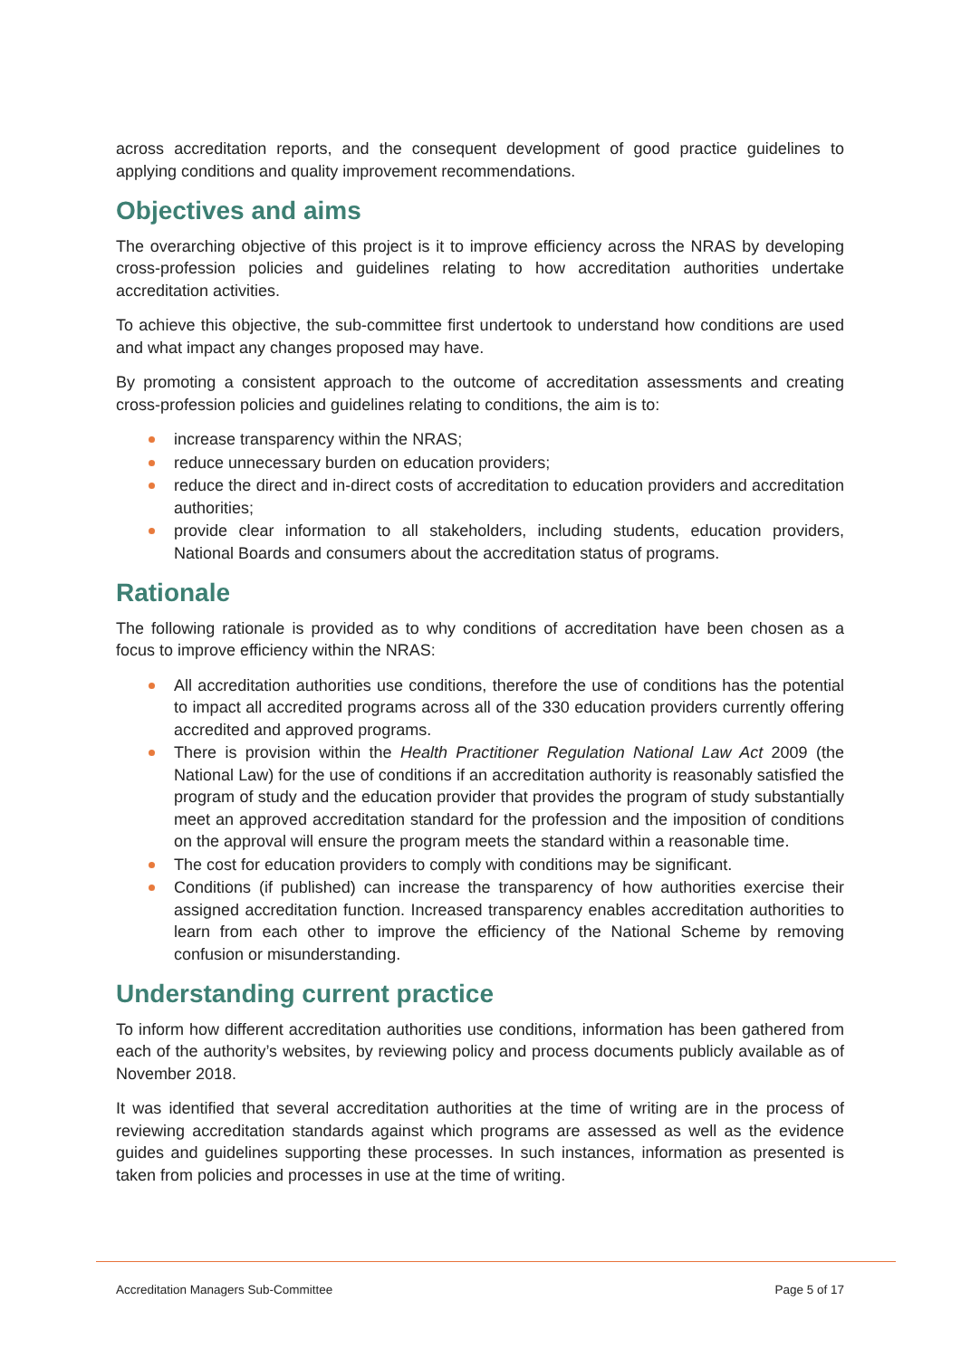across accreditation reports, and the consequent development of good practice guidelines to applying conditions and quality improvement recommendations.
Objectives and aims
The overarching objective of this project is it to improve efficiency across the NRAS by developing cross-profession policies and guidelines relating to how accreditation authorities undertake accreditation activities.
To achieve this objective, the sub-committee first undertook to understand how conditions are used and what impact any changes proposed may have.
By promoting a consistent approach to the outcome of accreditation assessments and creating cross-profession policies and guidelines relating to conditions, the aim is to:
increase transparency within the NRAS;
reduce unnecessary burden on education providers;
reduce the direct and in-direct costs of accreditation to education providers and accreditation authorities;
provide clear information to all stakeholders, including students, education providers, National Boards and consumers about the accreditation status of programs.
Rationale
The following rationale is provided as to why conditions of accreditation have been chosen as a focus to improve efficiency within the NRAS:
All accreditation authorities use conditions, therefore the use of conditions has the potential to impact all accredited programs across all of the 330 education providers currently offering accredited and approved programs.
There is provision within the Health Practitioner Regulation National Law Act 2009 (the National Law) for the use of conditions if an accreditation authority is reasonably satisfied the program of study and the education provider that provides the program of study substantially meet an approved accreditation standard for the profession and the imposition of conditions on the approval will ensure the program meets the standard within a reasonable time.
The cost for education providers to comply with conditions may be significant.
Conditions (if published) can increase the transparency of how authorities exercise their assigned accreditation function. Increased transparency enables accreditation authorities to learn from each other to improve the efficiency of the National Scheme by removing confusion or misunderstanding.
Understanding current practice
To inform how different accreditation authorities use conditions, information has been gathered from each of the authority’s websites, by reviewing policy and process documents publicly available as of November 2018.
It was identified that several accreditation authorities at the time of writing are in the process of reviewing accreditation standards against which programs are assessed as well as the evidence guides and guidelines supporting these processes. In such instances, information as presented is taken from policies and processes in use at the time of writing.
Accreditation Managers Sub-Committee Page 5 of 17